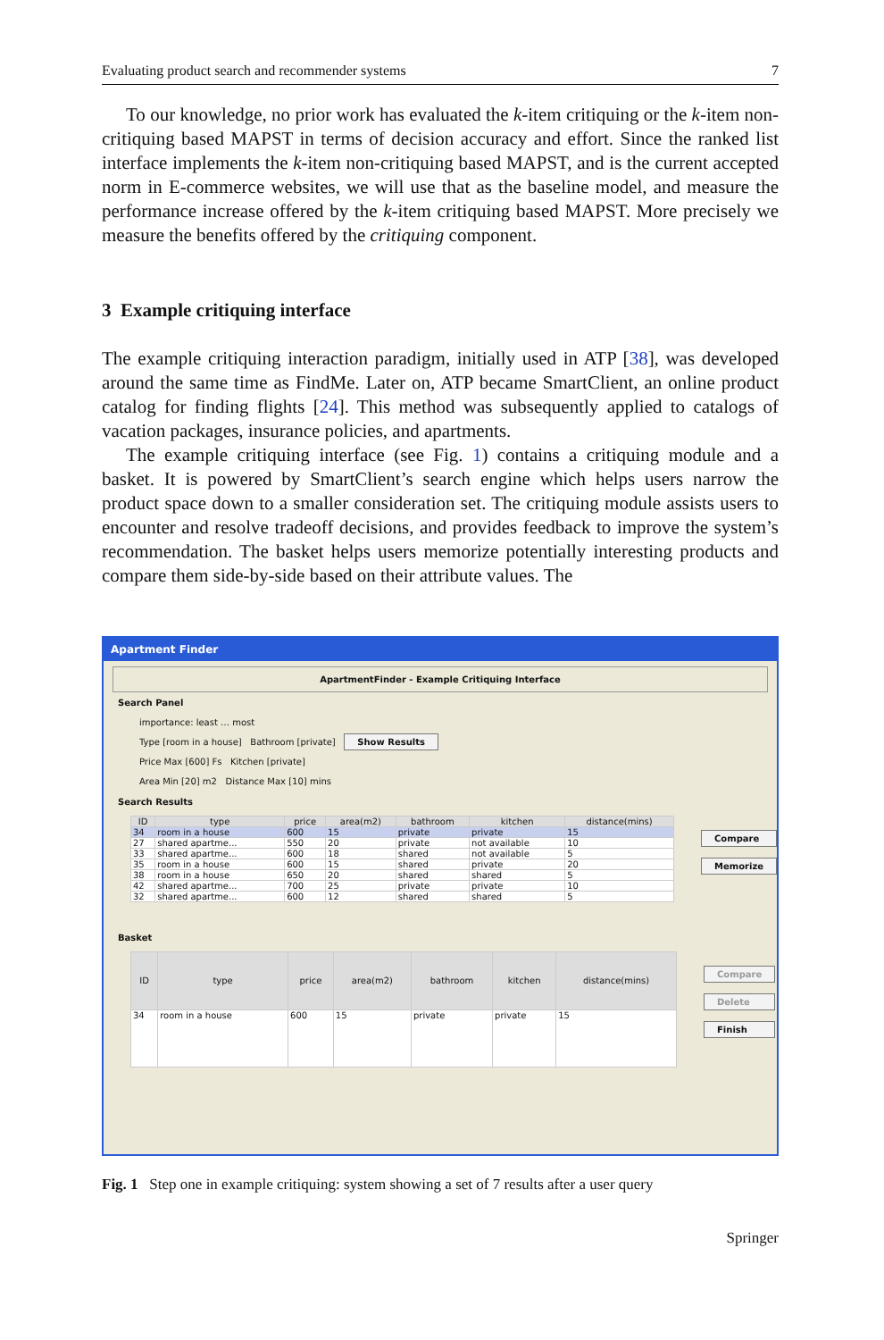Evaluating product search and recommender systems 7
To our knowledge, no prior work has evaluated the k-item critiquing or the k-item non-critiquing based MAPST in terms of decision accuracy and effort. Since the ranked list interface implements the k-item non-critiquing based MAPST, and is the current accepted norm in E-commerce websites, we will use that as the baseline model, and measure the performance increase offered by the k-item critiquing based MAPST. More precisely we measure the benefits offered by the critiquing component.
3 Example critiquing interface
The example critiquing interaction paradigm, initially used in ATP [38], was developed around the same time as FindMe. Later on, ATP became SmartClient, an online product catalog for finding flights [24]. This method was subsequently applied to catalogs of vacation packages, insurance policies, and apartments.
The example critiquing interface (see Fig. 1) contains a critiquing module and a basket. It is powered by SmartClient’s search engine which helps users narrow the product space down to a smaller consideration set. The critiquing module assists users to encounter and resolve tradeoff decisions, and provides feedback to improve the system’s recommendation. The basket helps users memorize potentially interesting products and compare them side-by-side based on their attribute values. The
Apartment Finder
ApartmentFinder - Example Critiquing Interface
Search Panel
importance: least … most
Type [room in a house] Bathroom [private] Show Results
Price Max [600] Fs Kitchen [private]
Area Min [20] m2 Distance Max [10] mins
Search Results
| ID | type | price | area(m2) | bathroom | kitchen | distance(mins) |
| --- | --- | --- | --- | --- | --- | --- |
| 34 | room in a house | 600 | 15 | private | private | 15 |
| 27 | shared apartme... | 550 | 20 | private | not available | 10 |
| 33 | shared apartme... | 600 | 18 | shared | not available | 5 |
| 35 | room in a house | 600 | 15 | shared | private | 20 |
| 38 | room in a house | 650 | 20 | shared | shared | 5 |
| 42 | shared apartme... | 700 | 25 | private | private | 10 |
| 32 | shared apartme... | 600 | 12 | shared | shared | 5 |
Compare
Memorize
Basket
| ID | type | price | area(m2) | bathroom | kitchen | distance(mins) |
| --- | --- | --- | --- | --- | --- | --- |
| 34 | room in a house | 600 | 15 | private | private | 15 |
Compare
Delete
Finish
Fig. 1 Step one in example critiquing: system showing a set of 7 results after a user query
Springer